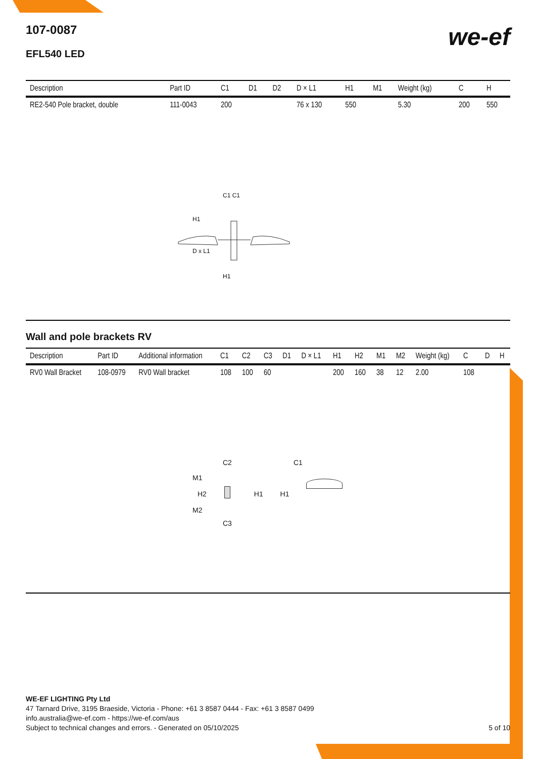we-ef
107-0087
EFL540 LED
| Description | Part ID | C1 | D1 | D2 | D × L1 | H1 | M1 | Weight (kg) | C | H |
| --- | --- | --- | --- | --- | --- | --- | --- | --- | --- | --- |
| RE2-540 Pole bracket, double | 111-0043 | 200 | | | 76 x 130 | 550 | | 5.30 | 200 | 550 |
H1
.
.
.
.
.
.
.
.
.
.
.
.
.
C1 C1
H1
D x L1
Wall and pole brackets RV
| Description | Part ID | Additional information | C1 | C2 | C3 | D1 | D × L1 | H1 | H2 | M1 | M2 | Weight (kg) | C | D | H |
| --- | --- | --- | --- | --- | --- | --- | --- | --- | --- | --- | --- | --- | --- | --- | --- |
| RV0 Wall Bracket | 108-0979 | RV0 Wall bracket | 108 | 100 | 60 | | | 200 | 160 | 38 | 12 | 2.00 | 108 | | |
C2
M1
H2 H1 H1
M2
C3
C1
WE-EF LIGHTING Pty Ltd
47 Tarnard Drive, 3195 Braeside, Victoria - Phone: +61 3 8587 0444 - Fax: +61 3 8587 0499
info.australia@we-ef.com - https://we-ef.com/aus
Subject to technical changes and errors. - Generated on 05/10/2025 5 of 10